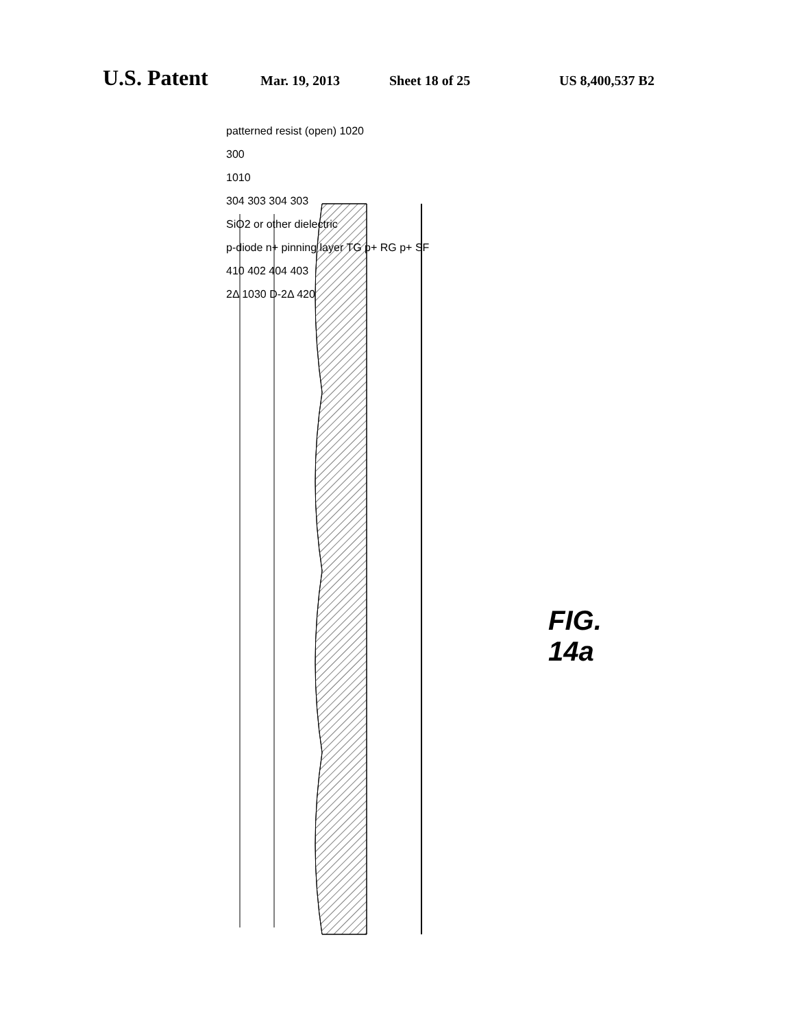U.S. Patent
Mar. 19, 2013 Sheet 18 of 25 US 8,400,537 B2
patterned resist (open) 1020
300
1010
304 303 304 303
SiO2 or other dielectric
p-diode n+ pinning layer TG p+ RG p+ SF
410 402 404 403
2Δ 1030 D-2Δ 420
FIG. 14a